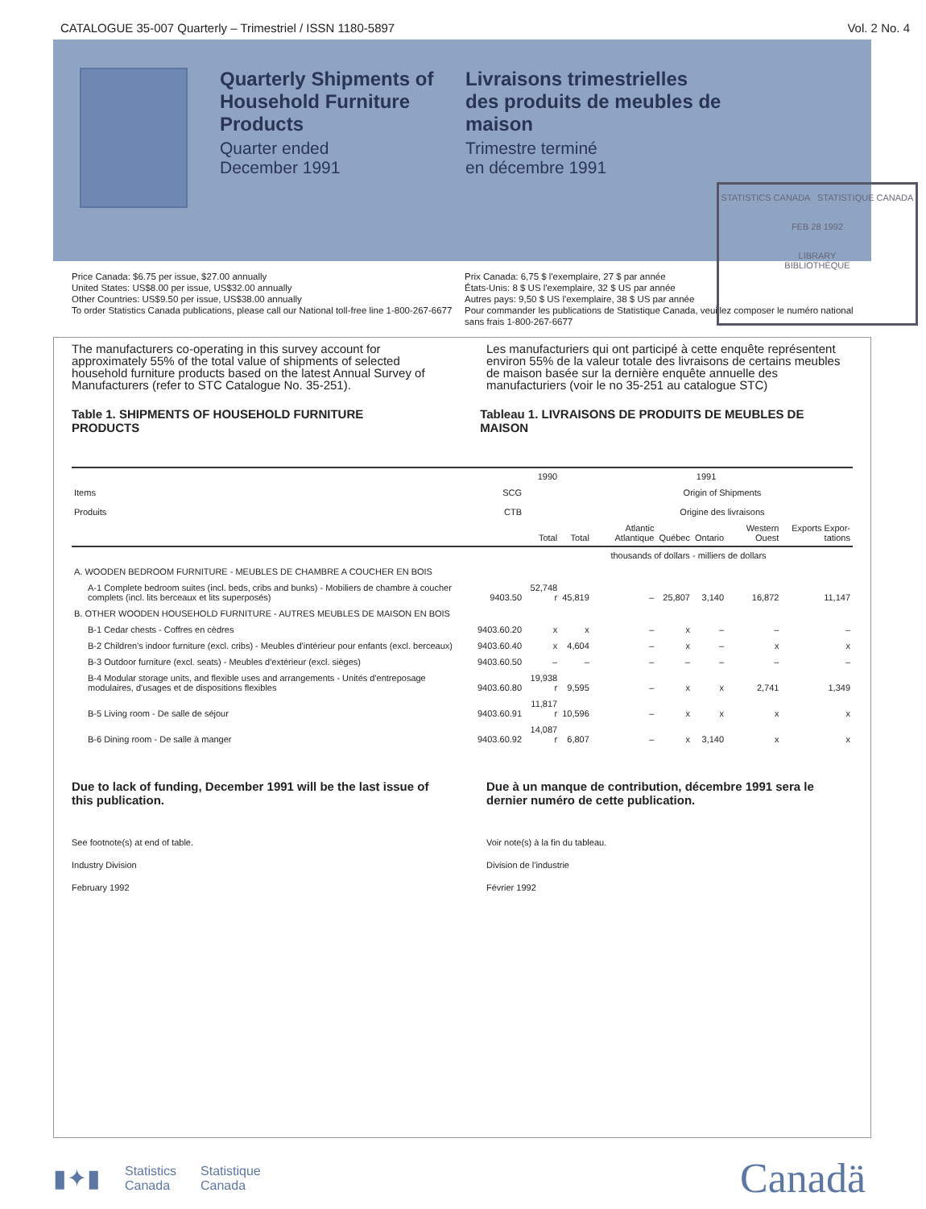CATALOGUE 35-007 Quarterly – Trimestriel / ISSN 1180-5897 Vol. 2 No. 4
Quarterly Shipments of Household Furniture Products
Quarter ended
December 1991
Livraisons trimestrielles des produits de meubles de maison
Trimestre terminé
en décembre 1991
STATISTICS CANADA STATISTIQUE CANADA
FEB 28 1992
LIBRARY
BIBLIOTHÈQUE
Price Canada: $6.75 per issue, $27.00 annually
United States: US$8.00 per issue, US$32.00 annually
Other Countries: US$9.50 per issue, US$38.00 annually
To order Statistics Canada publications, please call our National toll-free line 1-800-267-6677
Prix Canada: 6,75 $ l'exemplaire, 27 $ par année
États-Unis: 8 $ US l'exemplaire, 32 $ US par année
Autres pays: 9,50 $ US l'exemplaire, 38 $ US par année
Pour commander les publications de Statistique Canada, veuillez composer le numéro national sans frais 1-800-267-6677
The manufacturers co-operating in this survey account for approximately 55% of the total value of shipments of selected household furniture products based on the latest Annual Survey of Manufacturers (refer to STC Catalogue No. 35-251).
Les manufacturiers qui ont participé à cette enquête représentent environ 55% de la valeur totale des livraisons de certains meubles de maison basée sur la dernière enquête annuelle des manufacturiers (voir le no 35-251 au catalogue STC)
Table 1. SHIPMENTS OF HOUSEHOLD FURNITURE PRODUCTS
Tableau 1. LIVRAISONS DE PRODUITS DE MEUBLES DE MAISON
| | | 1990 | 1991 | | | | | |
| --- | --- | --- | --- | --- | --- | --- | --- | --- |
| Items Produits | SCG CTB | | | Origin of Shipments Origine des livraisons | | | | |
| | | Total | Total | Atlantic Atlantique | Québec | Ontario | Western Ouest | Exports Expor-tations |
| | | thousands of dollars - milliers de dollars | | | | | | |
| A. WOODEN BEDROOM FURNITURE - MEUBLES DE CHAMBRE A COUCHER EN BOIS | | | | | | | | |
| A-1 Complete bedroom suites (incl. beds, cribs and bunks) - Mobiliers de chambre à coucher complets (incl. lits berceaux et lits superposés) | 9403.50 | 52,748 r | 45,819 | – | 25,807 | 3,140 | 16,872 | 11,147 |
| B. OTHER WOODEN HOUSEHOLD FURNITURE - AUTRES MEUBLES DE MAISON EN BOIS | | | | | | | | |
| B-1 Cedar chests - Coffres en cèdres | 9403.60.20 | x | x | – | x | – | – | – |
| B-2 Children's indoor furniture (excl. cribs) - Meubles d'intérieur pour enfants (excl. berceaux) | 9403.60.40 | x | 4,604 | – | x | – | x | x |
| B-3 Outdoor furniture (excl. seats) - Meubles d'extérieur (excl. sièges) | 9403.60.50 | – | – | – | – | – | – | – |
| B-4 Modular storage units, and flexible uses and arrangements - Unités d'entreposage modulaires, d'usages et de dispositions flexibles | 9403.60.80 | 19,938 r | 9,595 | – | x | x | 2,741 | 1,349 |
| B-5 Living room - De salle de séjour | 9403.60.91 | 11,817 r | 10,596 | – | x | x | x | x |
| B-6 Dining room - De salle à manger | 9403.60.92 | 14,087 r | 6,807 | – | x | 3,140 | x | x |
Due to lack of funding, December 1991 will be the last issue of this publication.
Due à un manque de contribution, décembre 1991 sera le dernier numéro de cette publication.
See footnote(s) at end of table.
Industry Division
February 1992
Voir note(s) à la fin du tableau.
Division de l'industrie
Février 1992
▮✦▮ Statistics
Canada Statistique
Canada
Canadä